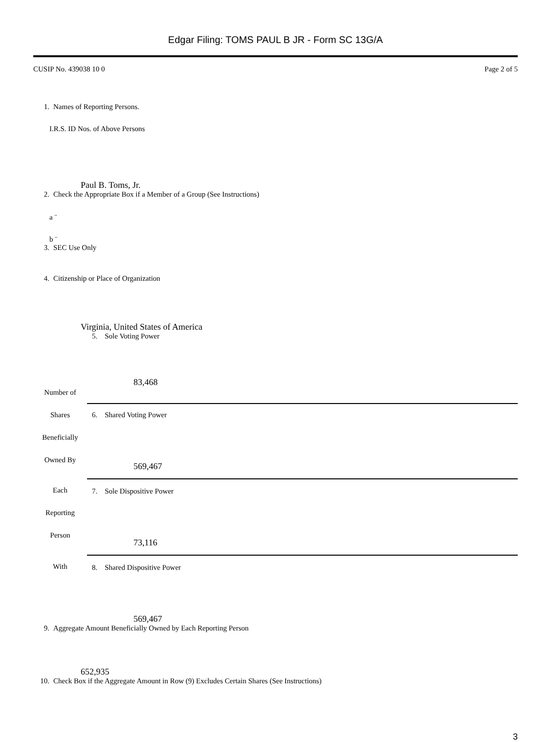Edgar Filing: TOMS PAUL B JR - Form SC 13G/A
CUSIP No. 439038 10 0 Page 2 of 5
1. Names of Reporting Persons.
I.R.S. ID Nos. of Above Persons
Paul B. Toms, Jr.
2. Check the Appropriate Box if a Member of a Group (See Instructions)
a ¨
b ¨
3. SEC Use Only
4. Citizenship or Place of Organization
Virginia, United States of America
| Number of | 5. Sole Voting Power 83,468 |
| Shares Beneficially Owned By | 6. Shared Voting Power 569,467 |
| Each Reporting Person | 7. Sole Dispositive Power 73,116 |
| With | 8. Shared Dispositive Power 569,467 |
9. Aggregate Amount Beneficially Owned by Each Reporting Person
652,935
10. Check Box if the Aggregate Amount in Row (9) Excludes Certain Shares (See Instructions)
3